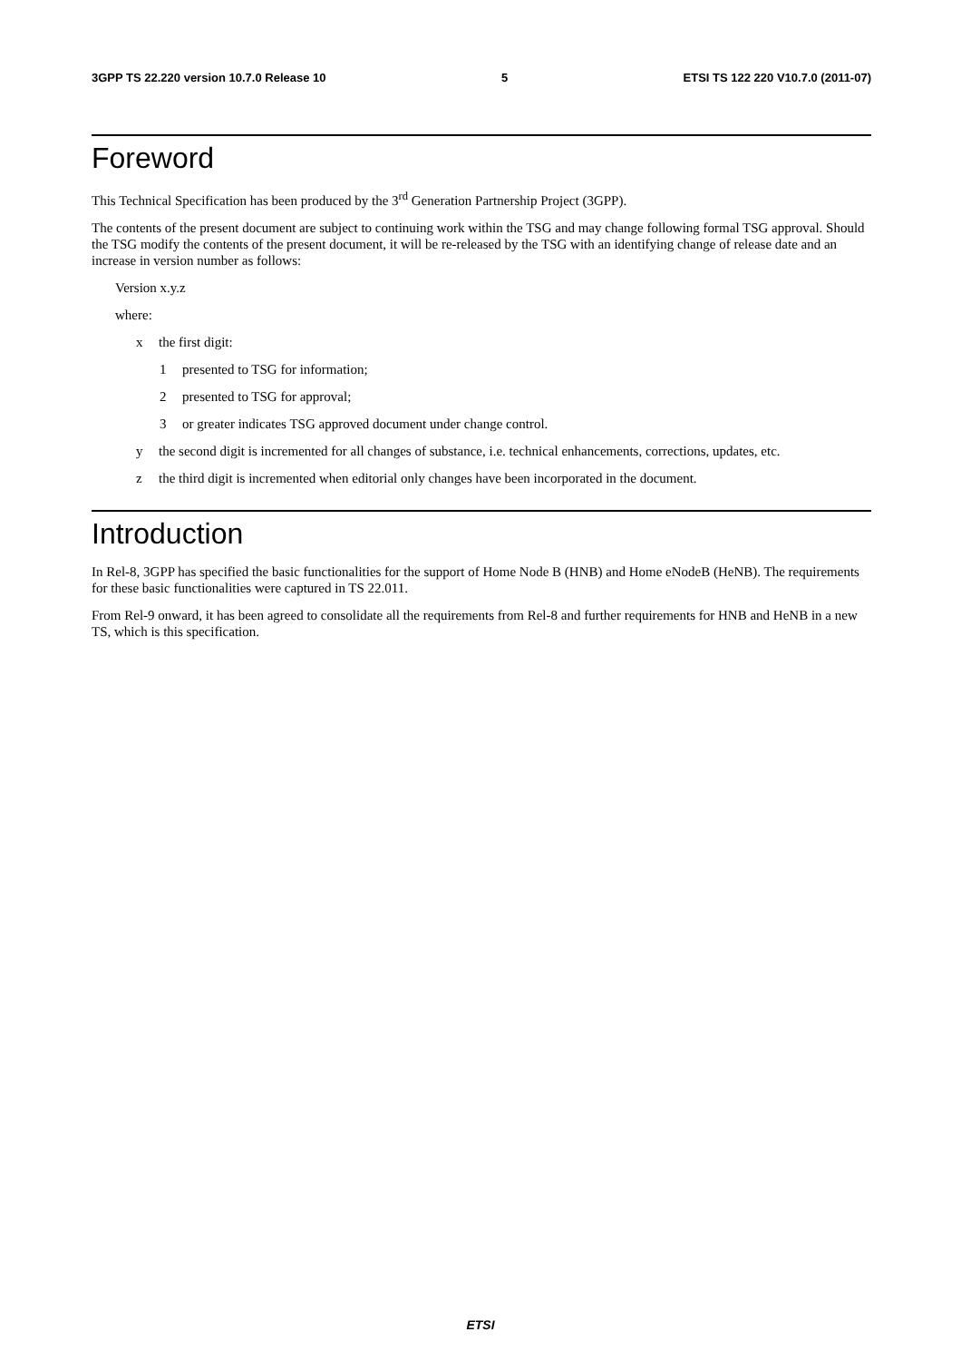3GPP TS 22.220 version 10.7.0 Release 10 5 ETSI TS 122 220 V10.7.0 (2011-07)
Foreword
This Technical Specification has been produced by the 3<sup>rd</sup> Generation Partnership Project (3GPP).
The contents of the present document are subject to continuing work within the TSG and may change following formal TSG approval. Should the TSG modify the contents of the present document, it will be re-released by the TSG with an identifying change of release date and an increase in version number as follows:
Version x.y.z
where:
x the first digit:
1 presented to TSG for information;
2 presented to TSG for approval;
3 or greater indicates TSG approved document under change control.
y the second digit is incremented for all changes of substance, i.e. technical enhancements, corrections, updates, etc.
z the third digit is incremented when editorial only changes have been incorporated in the document.
Introduction
In Rel-8, 3GPP has specified the basic functionalities for the support of Home Node B (HNB) and Home eNodeB (HeNB). The requirements for these basic functionalities were captured in TS 22.011.
From Rel-9 onward, it has been agreed to consolidate all the requirements from Rel-8 and further requirements for HNB and HeNB in a new TS, which is this specification.
ETSI